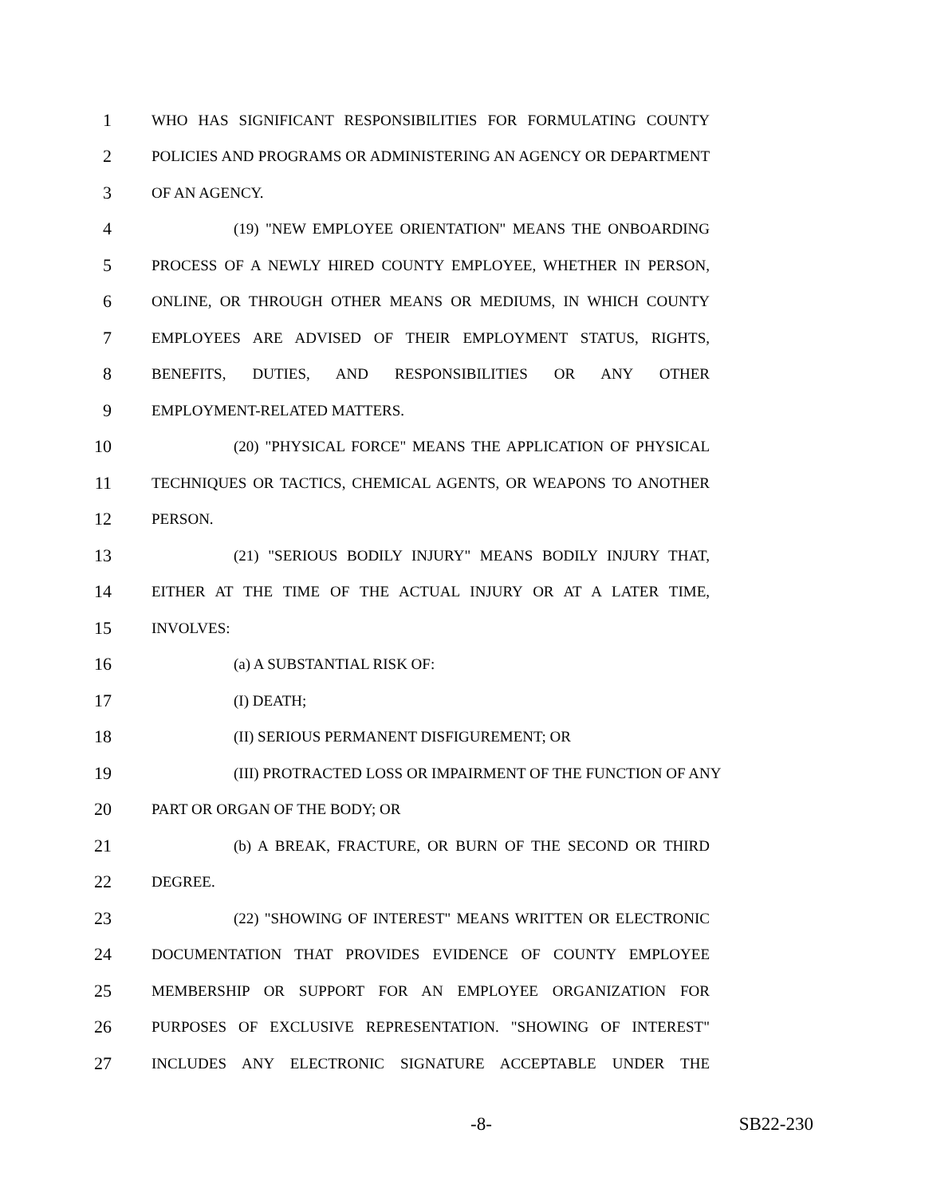1 WHO HAS SIGNIFICANT RESPONSIBILITIES FOR FORMULATING COUNTY
2 POLICIES AND PROGRAMS OR ADMINISTERING AN AGENCY OR DEPARTMENT
3 OF AN AGENCY.
4 (19) "NEW EMPLOYEE ORIENTATION" MEANS THE ONBOARDING
5 PROCESS OF A NEWLY HIRED COUNTY EMPLOYEE, WHETHER IN PERSON,
6 ONLINE, OR THROUGH OTHER MEANS OR MEDIUMS, IN WHICH COUNTY
7 EMPLOYEES ARE ADVISED OF THEIR EMPLOYMENT STATUS, RIGHTS,
8 BENEFITS, DUTIES, AND RESPONSIBILITIES OR ANY OTHER
9 EMPLOYMENT-RELATED MATTERS.
10 (20) "PHYSICAL FORCE" MEANS THE APPLICATION OF PHYSICAL
11 TECHNIQUES OR TACTICS, CHEMICAL AGENTS, OR WEAPONS TO ANOTHER
12 PERSON.
13 (21) "SERIOUS BODILY INJURY" MEANS BODILY INJURY THAT,
14 EITHER AT THE TIME OF THE ACTUAL INJURY OR AT A LATER TIME,
15 INVOLVES:
16 (a) A SUBSTANTIAL RISK OF:
17 (I) DEATH;
18 (II) SERIOUS PERMANENT DISFIGUREMENT; OR
19 (III) PROTRACTED LOSS OR IMPAIRMENT OF THE FUNCTION OF ANY
20 PART OR ORGAN OF THE BODY; OR
21 (b) A BREAK, FRACTURE, OR BURN OF THE SECOND OR THIRD
22 DEGREE.
23 (22) "SHOWING OF INTEREST" MEANS WRITTEN OR ELECTRONIC
24 DOCUMENTATION THAT PROVIDES EVIDENCE OF COUNTY EMPLOYEE
25 MEMBERSHIP OR SUPPORT FOR AN EMPLOYEE ORGANIZATION FOR
26 PURPOSES OF EXCLUSIVE REPRESENTATION. "SHOWING OF INTEREST"
27 INCLUDES ANY ELECTRONIC SIGNATURE ACCEPTABLE UNDER THE
-8- SB22-230